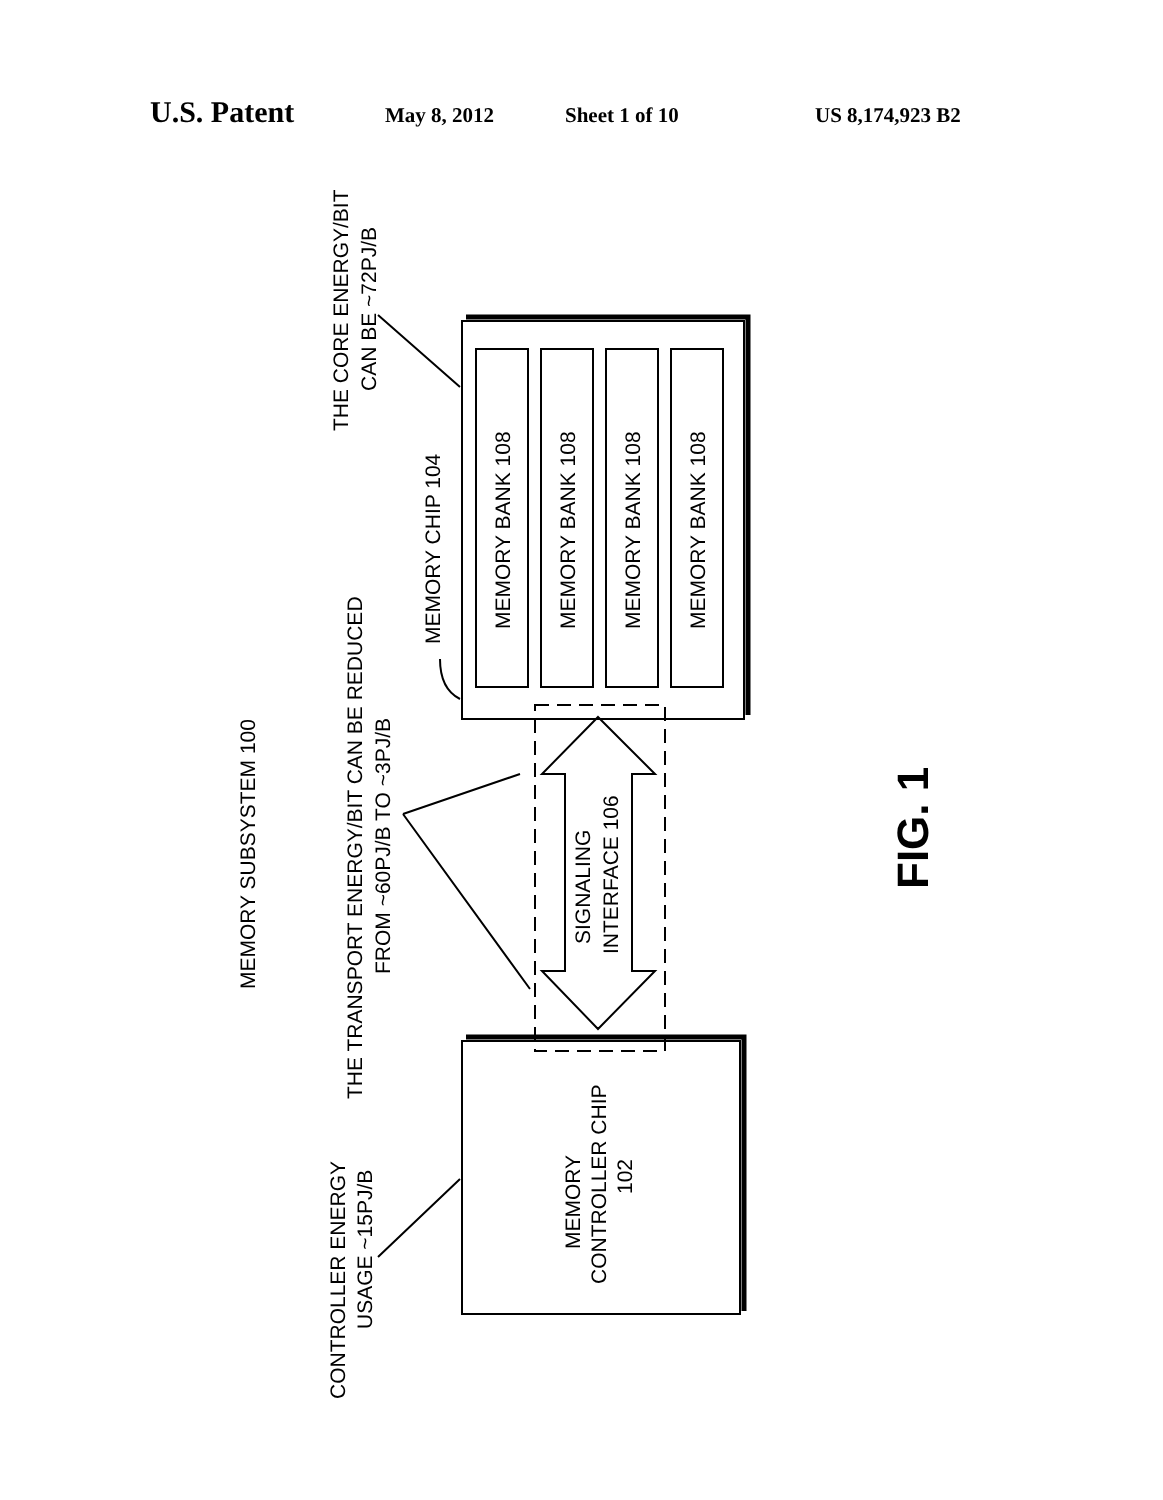U.S. Patent May 8, 2012 Sheet 1 of 10 US 8,174,923 B2
MEMORY SUBSYSTEM 100
THE CORE ENERGY/BIT
CAN BE ~72PJ/B
MEMORY CHIP 104
MEMORY BANK 108
MEMORY BANK 108
MEMORY BANK 108
MEMORY BANK 108
THE TRANSPORT ENERGY/BIT CAN BE REDUCED
FROM ~60PJ/B TO ~3PJ/B
SIGNALING
INTERFACE 106
MEMORY
CONTROLLER CHIP
102
CONTROLLER ENERGY
USAGE ~15PJ/B
FIG. 1